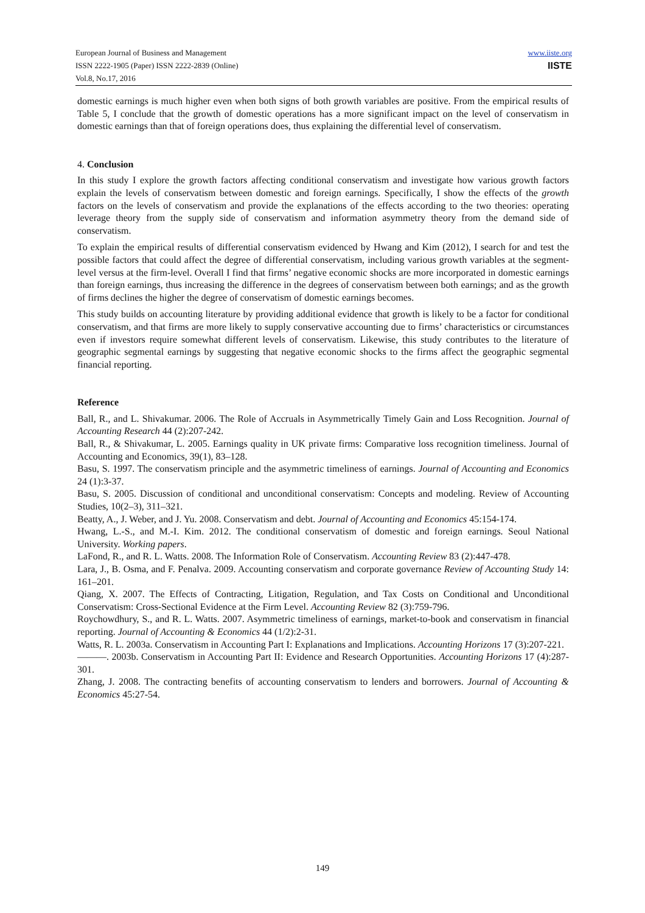www.iiste.org
IISTE
European Journal of Business and Management
ISSN 2222-1905 (Paper) ISSN 2222-2839 (Online)
Vol.8, No.17, 2016
domestic earnings is much higher even when both signs of both growth variables are positive. From the empirical results of Table 5, I conclude that the growth of domestic operations has a more significant impact on the level of conservatism in domestic earnings than that of foreign operations does, thus explaining the differential level of conservatism.
4. Conclusion
In this study I explore the growth factors affecting conditional conservatism and investigate how various growth factors explain the levels of conservatism between domestic and foreign earnings. Specifically, I show the effects of the growth factors on the levels of conservatism and provide the explanations of the effects according to the two theories: operating leverage theory from the supply side of conservatism and information asymmetry theory from the demand side of conservatism.
To explain the empirical results of differential conservatism evidenced by Hwang and Kim (2012), I search for and test the possible factors that could affect the degree of differential conservatism, including various growth variables at the segment-level versus at the firm-level. Overall I find that firms’ negative economic shocks are more incorporated in domestic earnings than foreign earnings, thus increasing the difference in the degrees of conservatism between both earnings; and as the growth of firms declines the higher the degree of conservatism of domestic earnings becomes.
This study builds on accounting literature by providing additional evidence that growth is likely to be a factor for conditional conservatism, and that firms are more likely to supply conservative accounting due to firms’ characteristics or circumstances even if investors require somewhat different levels of conservatism. Likewise, this study contributes to the literature of geographic segmental earnings by suggesting that negative economic shocks to the firms affect the geographic segmental financial reporting.
Reference
Ball, R., and L. Shivakumar. 2006. The Role of Accruals in Asymmetrically Timely Gain and Loss Recognition. Journal of Accounting Research 44 (2):207-242.
Ball, R., & Shivakumar, L. 2005. Earnings quality in UK private firms: Comparative loss recognition timeliness. Journal of Accounting and Economics, 39(1), 83–128.
Basu, S. 1997. The conservatism principle and the asymmetric timeliness of earnings. Journal of Accounting and Economics 24 (1):3-37.
Basu, S. 2005. Discussion of conditional and unconditional conservatism: Concepts and modeling. Review of Accounting Studies, 10(2–3), 311–321.
Beatty, A., J. Weber, and J. Yu. 2008. Conservatism and debt. Journal of Accounting and Economics 45:154-174.
Hwang, L.-S., and M.-I. Kim. 2012. The conditional conservatism of domestic and foreign earnings. Seoul National University. Working papers.
LaFond, R., and R. L. Watts. 2008. The Information Role of Conservatism. Accounting Review 83 (2):447-478.
Lara, J., B. Osma, and F. Penalva. 2009. Accounting conservatism and corporate governance Review of Accounting Study 14: 161–201.
Qiang, X. 2007. The Effects of Contracting, Litigation, Regulation, and Tax Costs on Conditional and Unconditional Conservatism: Cross-Sectional Evidence at the Firm Level. Accounting Review 82 (3):759-796.
Roychowdhury, S., and R. L. Watts. 2007. Asymmetric timeliness of earnings, market-to-book and conservatism in financial reporting. Journal of Accounting & Economics 44 (1/2):2-31.
Watts, R. L. 2003a. Conservatism in Accounting Part I: Explanations and Implications. Accounting Horizons 17 (3):207-221.
———. 2003b. Conservatism in Accounting Part II: Evidence and Research Opportunities. Accounting Horizons 17 (4):287-301.
Zhang, J. 2008. The contracting benefits of accounting conservatism to lenders and borrowers. Journal of Accounting & Economics 45:27-54.
149